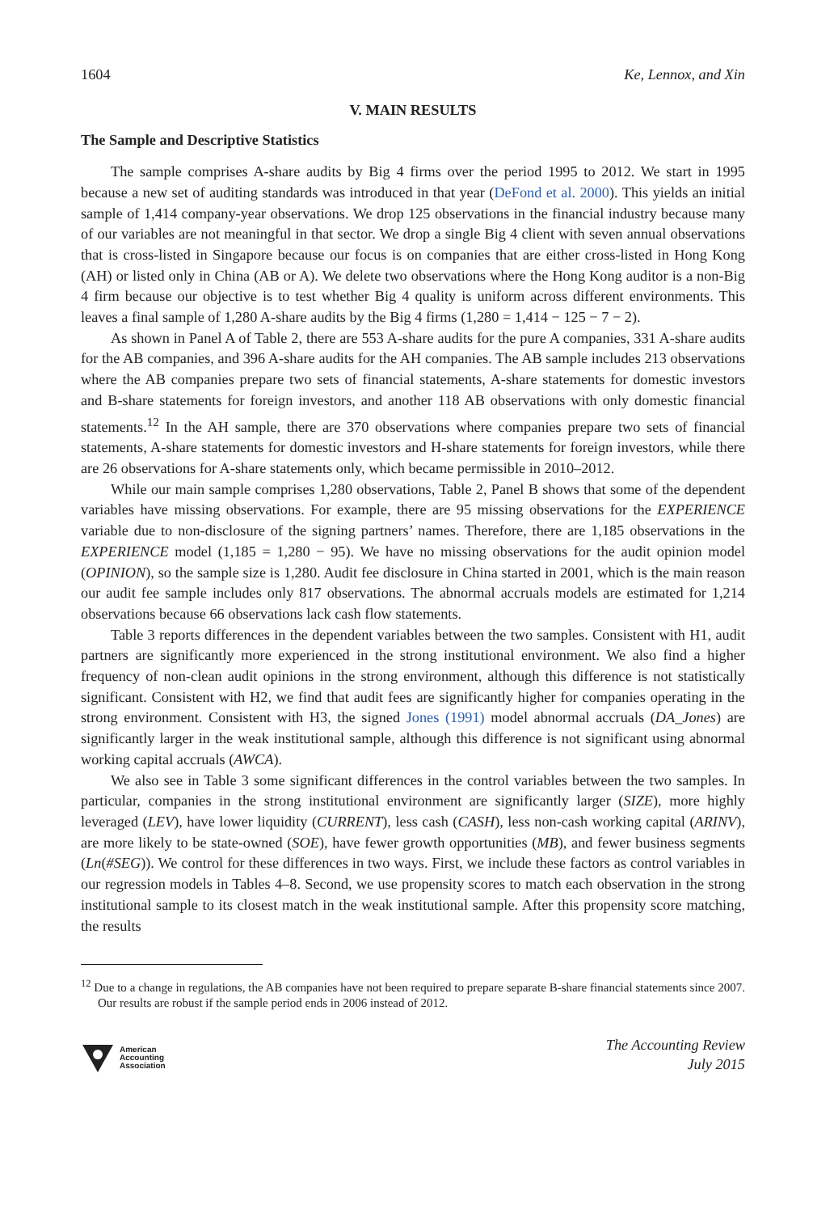1604 Ke, Lennox, and Xin
V. MAIN RESULTS
The Sample and Descriptive Statistics
The sample comprises A-share audits by Big 4 firms over the period 1995 to 2012. We start in 1995 because a new set of auditing standards was introduced in that year (DeFond et al. 2000). This yields an initial sample of 1,414 company-year observations. We drop 125 observations in the financial industry because many of our variables are not meaningful in that sector. We drop a single Big 4 client with seven annual observations that is cross-listed in Singapore because our focus is on companies that are either cross-listed in Hong Kong (AH) or listed only in China (AB or A). We delete two observations where the Hong Kong auditor is a non-Big 4 firm because our objective is to test whether Big 4 quality is uniform across different environments. This leaves a final sample of 1,280 A-share audits by the Big 4 firms (1,280 = 1,414 − 125 − 7 − 2).
As shown in Panel A of Table 2, there are 553 A-share audits for the pure A companies, 331 A-share audits for the AB companies, and 396 A-share audits for the AH companies. The AB sample includes 213 observations where the AB companies prepare two sets of financial statements, A-share statements for domestic investors and B-share statements for foreign investors, and another 118 AB observations with only domestic financial statements.<sup>12</sup> In the AH sample, there are 370 observations where companies prepare two sets of financial statements, A-share statements for domestic investors and H-share statements for foreign investors, while there are 26 observations for A-share statements only, which became permissible in 2010–2012.
While our main sample comprises 1,280 observations, Table 2, Panel B shows that some of the dependent variables have missing observations. For example, there are 95 missing observations for the EXPERIENCE variable due to non-disclosure of the signing partners’ names. Therefore, there are 1,185 observations in the EXPERIENCE model (1,185 = 1,280 − 95). We have no missing observations for the audit opinion model (OPINION), so the sample size is 1,280. Audit fee disclosure in China started in 2001, which is the main reason our audit fee sample includes only 817 observations. The abnormal accruals models are estimated for 1,214 observations because 66 observations lack cash flow statements.
Table 3 reports differences in the dependent variables between the two samples. Consistent with H1, audit partners are significantly more experienced in the strong institutional environment. We also find a higher frequency of non-clean audit opinions in the strong environment, although this difference is not statistically significant. Consistent with H2, we find that audit fees are significantly higher for companies operating in the strong environment. Consistent with H3, the signed Jones (1991) model abnormal accruals (DA_Jones) are significantly larger in the weak institutional sample, although this difference is not significant using abnormal working capital accruals (AWCA).
We also see in Table 3 some significant differences in the control variables between the two samples. In particular, companies in the strong institutional environment are significantly larger (SIZE), more highly leveraged (LEV), have lower liquidity (CURRENT), less cash (CASH), less non-cash working capital (ARINV), are more likely to be state-owned (SOE), have fewer growth opportunities (MB), and fewer business segments (Ln(#SEG)). We control for these differences in two ways. First, we include these factors as control variables in our regression models in Tables 4–8. Second, we use propensity scores to match each observation in the strong institutional sample to its closest match in the weak institutional sample. After this propensity score matching, the results
<sup>12</sup> Due to a change in regulations, the AB companies have not been required to prepare separate B-share financial statements since 2007. Our results are robust if the sample period ends in 2006 instead of 2012.
American
Accounting
Association
The Accounting Review
July 2015